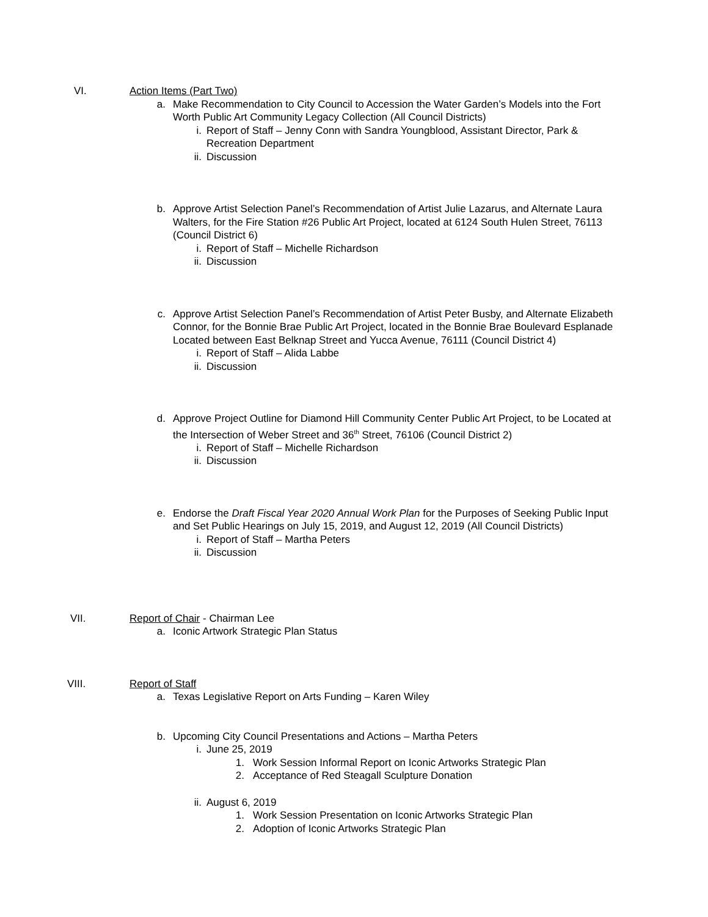VI. Action Items (Part Two)
a. Make Recommendation to City Council to Accession the Water Garden’s Models into the Fort Worth Public Art Community Legacy Collection (All Council Districts)
i. Report of Staff – Jenny Conn with Sandra Youngblood, Assistant Director, Park & Recreation Department
ii.
Discussion
b. Approve Artist Selection Panel’s Recommendation of Artist Julie Lazarus, and Alternate Laura Walters, for the Fire Station #26 Public Art Project, located at 6124 South Hulen Street, 76113 (Council District 6)
i. Report of Staff – Michelle Richardson
ii.
Discussion
c. Approve Artist Selection Panel’s Recommendation of Artist Peter Busby, and Alternate Elizabeth Connor, for the Bonnie Brae Public Art Project, located in the Bonnie Brae Boulevard Esplanade Located between East Belknap Street and Yucca Avenue, 76111 (Council District 4)
i. Report of Staff – Alida Labbe
ii.
Discussion
d. Approve Project Outline for Diamond Hill Community Center Public Art Project, to be Located at the Intersection of Weber Street and 36<sup>th</sup> Street, 76106 (Council District 2)
i. Report of Staff – Michelle Richardson
ii.
Discussion
e. Endorse the Draft Fiscal Year 2020 Annual Work Plan for the Purposes of Seeking Public Input and Set Public Hearings on July 15, 2019, and August 12, 2019 (All Council Districts)
i. Report of Staff – Martha Peters
ii.
Discussion
VII. Report of Chair - Chairman Lee
a. Iconic Artwork Strategic Plan Status
VIII. Report of Staff
a. Texas Legislative Report on Arts Funding – Karen Wiley
b. Upcoming City Council Presentations and Actions – Martha Peters
i. June 25, 2019
1. Work Session Informal Report on Iconic Artworks Strategic Plan
2. Acceptance of Red Steagall Sculpture Donation
ii.
August 6, 2019
1. Work Session Presentation on Iconic Artworks Strategic Plan
2. Adoption of Iconic Artworks Strategic Plan